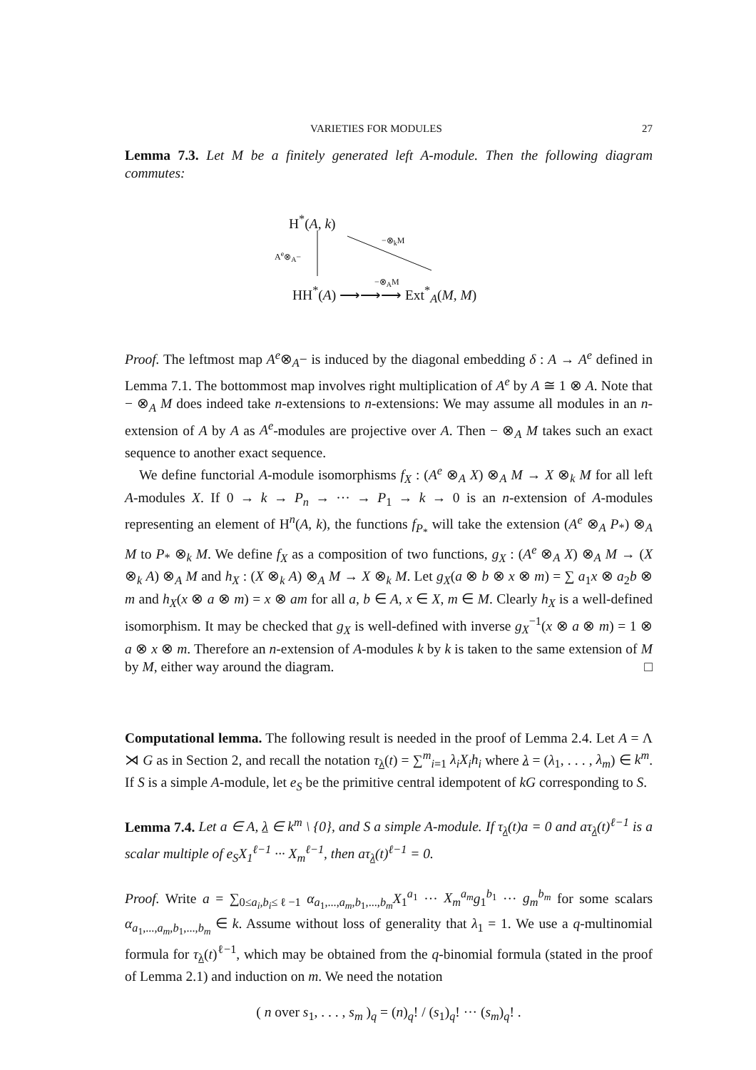VARIETIES FOR MODULES 27
Lemma 7.3. Let M be a finitely generated left A-module. Then the following diagram commutes:
H<sup>*</sup>(A, k)
A<sup>e</sup>⊗<sub>A</sub>−
−⊗<sub>k</sub>M
−⊗<sub>A</sub>M
HH<sup>*</sup>(A) ⟶⟶⟶ Ext<sup>*</sup><sub>A</sub>(M, M)
Proof. The leftmost map A<sup>e</sup>⊗<sub>A</sub>− is induced by the diagonal embedding δ : A → A<sup>e</sup> defined in Lemma 7.1. The bottommost map involves right multiplication of A<sup>e</sup> by A ≅ 1 ⊗ A. Note that − ⊗<sub>A</sub> M does indeed take n-extensions to n-extensions: We may assume all modules in an n-extension of A by A as A<sup>e</sup>-modules are projective over A. Then − ⊗<sub>A</sub> M takes such an exact sequence to another exact sequence.
We define functorial A-module isomorphisms f<sub>X</sub> : (A<sup>e</sup> ⊗<sub>A</sub> X) ⊗<sub>A</sub> M → X ⊗<sub>k</sub> M for all left A-modules X. If 0 → k → P<sub>n</sub> → ··· → P<sub>1</sub> → k → 0 is an n-extension of A-modules representing an element of H<sup>n</sup>(A, k), the functions f<sub>P<sub>*</sub></sub> will take the extension (A<sup>e</sup> ⊗<sub>A</sub> P<sub>*</sub>) ⊗<sub>A</sub> M to P<sub>*</sub> ⊗<sub>k</sub> M. We define f<sub>X</sub> as a composition of two functions, g<sub>X</sub> : (A<sup>e</sup> ⊗<sub>A</sub> X) ⊗<sub>A</sub> M → (X ⊗<sub>k</sub> A) ⊗<sub>A</sub> M and h<sub>X</sub> : (X ⊗<sub>k</sub> A) ⊗<sub>A</sub> M → X ⊗<sub>k</sub> M. Let g<sub>X</sub>(a ⊗ b ⊗ x ⊗ m) = ∑ a<sub>1</sub>x ⊗ a<sub>2</sub>b ⊗ m and h<sub>X</sub>(x ⊗ a ⊗ m) = x ⊗ am for all a, b ∈ A, x ∈ X, m ∈ M. Clearly h<sub>X</sub> is a well-defined isomorphism. It may be checked that g<sub>X</sub> is well-defined with inverse g<sub>X</sub><sup>−1</sup>(x ⊗ a ⊗ m) = 1 ⊗ a ⊗ x ⊗ m. Therefore an n-extension of A-modules k by k is taken to the same extension of M by M, either way around the diagram. □
Computational lemma. The following result is needed in the proof of Lemma 2.4. Let A = Λ ⋊ G as in Section 2, and recall the notation τ<sub>λ</sub>(t) = ∑<sup>m</sup><sub>i=1</sub> λ<sub>i</sub>X<sub>i</sub>h<sub>i</sub> where λ = (λ<sub>1</sub>, . . . , λ<sub>m</sub>) ∈ k<sup>m</sup>. If S is a simple A-module, let e<sub>S</sub> be the primitive central idempotent of kG corresponding to S.
Lemma 7.4. Let a ∈ A, λ ∈ k<sup>m</sup> \ {0}, and S a simple A-module. If τ<sub>λ</sub>(t)a = 0 and aτ<sub>λ</sub>(t)<sup>ℓ−1</sup> is a scalar multiple of e<sub>S</sub>X<sub>1</sub><sup>ℓ−1</sup> ··· X<sub>m</sub><sup>ℓ−1</sup>, then aτ<sub>λ</sub>(t)<sup>ℓ−1</sup> = 0.
Proof. Write a = ∑<sub>0≤a<sub>i</sub>,b<sub>i</sub>≤ℓ−1</sub> α<sub>a<sub>1</sub>,...,a<sub>m</sub>,b<sub>1</sub>,...,b<sub>m</sub></sub>X<sub>1</sub><sup>a<sub>1</sub></sup> ··· X<sub>m</sub><sup>a<sub>m</sub></sup>g<sub>1</sub><sup>b<sub>1</sub></sup> ··· g<sub>m</sub><sup>b<sub>m</sub></sup> for some scalars α<sub>a<sub>1</sub>,...,a<sub>m</sub>,b<sub>1</sub>,...,b<sub>m</sub></sub> ∈ k. Assume without loss of generality that λ<sub>1</sub> = 1. We use a q-multinomial formula for τ<sub>λ</sub>(t)<sup>ℓ−1</sup>, which may be obtained from the q-binomial formula (stated in the proof of Lemma 2.1) and induction on m. We need the notation
( n over s<sub>1</sub>, . . . , s<sub>m</sub> )<sub>q</sub> = (n)<sub>q</sub>! / (s<sub>1</sub>)<sub>q</sub>! ··· (s<sub>m</sub>)<sub>q</sub>! .